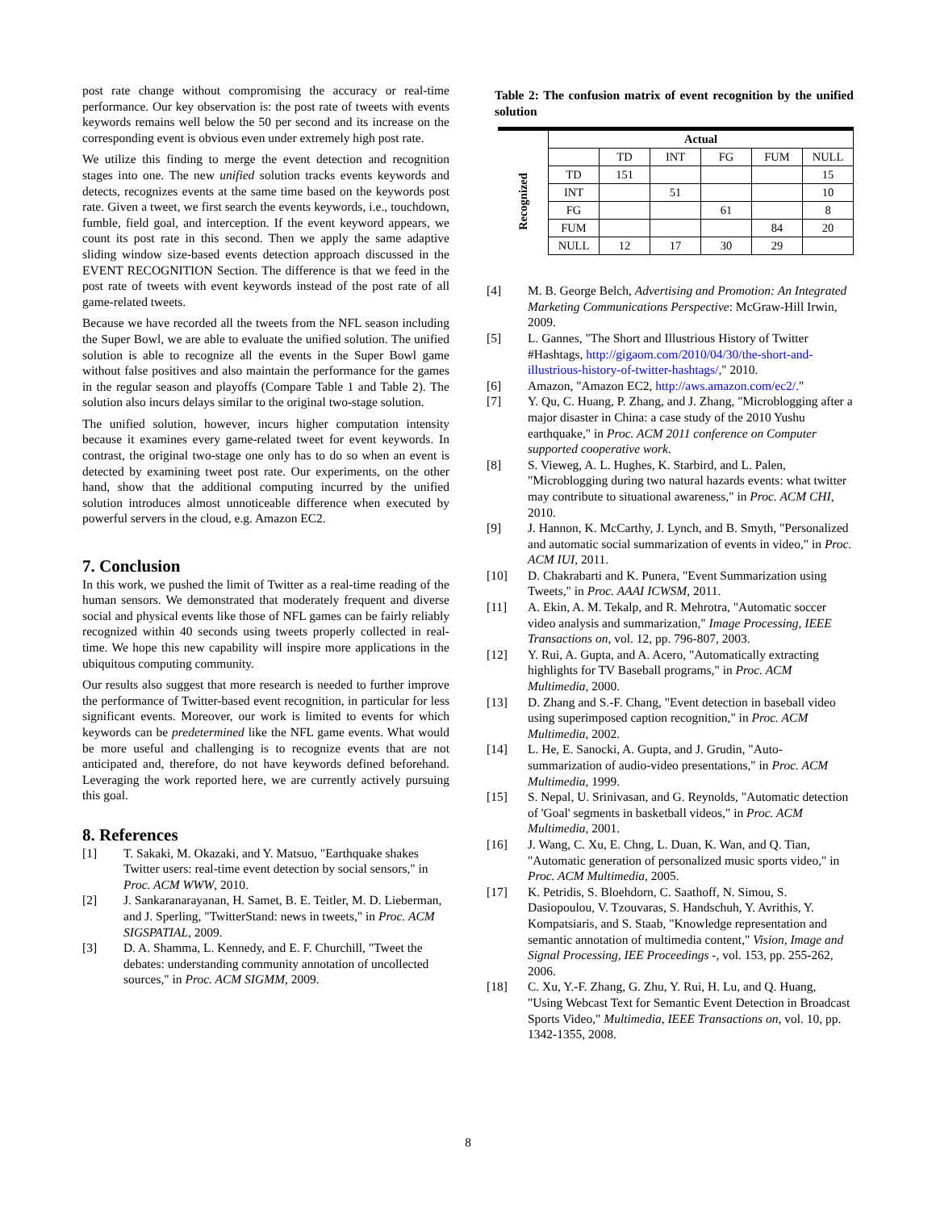post rate change without compromising the accuracy or real-time performance. Our key observation is: the post rate of tweets with events keywords remains well below the 50 per second and its increase on the corresponding event is obvious even under extremely high post rate.
We utilize this finding to merge the event detection and recognition stages into one. The new unified solution tracks events keywords and detects, recognizes events at the same time based on the keywords post rate. Given a tweet, we first search the events keywords, i.e., touchdown, fumble, field goal, and interception. If the event keyword appears, we count its post rate in this second. Then we apply the same adaptive sliding window size-based events detection approach discussed in the EVENT RECOGNITION Section. The difference is that we feed in the post rate of tweets with event keywords instead of the post rate of all game-related tweets.
Because we have recorded all the tweets from the NFL season including the Super Bowl, we are able to evaluate the unified solution. The unified solution is able to recognize all the events in the Super Bowl game without false positives and also maintain the performance for the games in the regular season and playoffs (Compare Table 1 and Table 2). The solution also incurs delays similar to the original two-stage solution.
The unified solution, however, incurs higher computation intensity because it examines every game-related tweet for event keywords. In contrast, the original two-stage one only has to do so when an event is detected by examining tweet post rate. Our experiments, on the other hand, show that the additional computing incurred by the unified solution introduces almost unnoticeable difference when executed by powerful servers in the cloud, e.g. Amazon EC2.
7. Conclusion
In this work, we pushed the limit of Twitter as a real-time reading of the human sensors. We demonstrated that moderately frequent and diverse social and physical events like those of NFL games can be fairly reliably recognized within 40 seconds using tweets properly collected in real-time. We hope this new capability will inspire more applications in the ubiquitous computing community.
Our results also suggest that more research is needed to further improve the performance of Twitter-based event recognition, in particular for less significant events. Moreover, our work is limited to events for which keywords can be predetermined like the NFL game events. What would be more useful and challenging is to recognize events that are not anticipated and, therefore, do not have keywords defined beforehand. Leveraging the work reported here, we are currently actively pursuing this goal.
8. References
[1] T. Sakaki, M. Okazaki, and Y. Matsuo, "Earthquake shakes Twitter users: real-time event detection by social sensors," in Proc. ACM WWW, 2010.
[2] J. Sankaranarayanan, H. Samet, B. E. Teitler, M. D. Lieberman, and J. Sperling, "TwitterStand: news in tweets," in Proc. ACM SIGSPATIAL, 2009.
[3] D. A. Shamma, L. Kennedy, and E. F. Churchill, "Tweet the debates: understanding community annotation of uncollected sources," in Proc. ACM SIGMM, 2009.
Table 2: The confusion matrix of event recognition by the unified solution
| | Actual | | | | | |
| Recognized | | TD | INT | FG | FUM | NULL |
| | TD | 151 | | | | 15 |
| | INT | | 51 | | | 10 |
| | FG | | | 61 | | 8 |
| | FUM | | | | 84 | 20 |
| | NULL | 12 | 17 | 30 | 29 | |
[4] M. B. George Belch, Advertising and Promotion: An Integrated Marketing Communications Perspective: McGraw-Hill Irwin, 2009.
[5] L. Gannes, "The Short and Illustrious History of Twitter #Hashtags, http://gigaom.com/2010/04/30/the-short-and-illustrious-history-of-twitter-hashtags/," 2010.
[6] Amazon, "Amazon EC2, http://aws.amazon.com/ec2/."
[7] Y. Qu, C. Huang, P. Zhang, and J. Zhang, "Microblogging after a major disaster in China: a case study of the 2010 Yushu earthquake," in Proc. ACM 2011 conference on Computer supported cooperative work.
[8] S. Vieweg, A. L. Hughes, K. Starbird, and L. Palen, "Microblogging during two natural hazards events: what twitter may contribute to situational awareness," in Proc. ACM CHI, 2010.
[9] J. Hannon, K. McCarthy, J. Lynch, and B. Smyth, "Personalized and automatic social summarization of events in video," in Proc. ACM IUI, 2011.
[10] D. Chakrabarti and K. Punera, "Event Summarization using Tweets," in Proc. AAAI ICWSM, 2011.
[11] A. Ekin, A. M. Tekalp, and R. Mehrotra, "Automatic soccer video analysis and summarization," Image Processing, IEEE Transactions on, vol. 12, pp. 796-807, 2003.
[12] Y. Rui, A. Gupta, and A. Acero, "Automatically extracting highlights for TV Baseball programs," in Proc. ACM Multimedia, 2000.
[13] D. Zhang and S.-F. Chang, "Event detection in baseball video using superimposed caption recognition," in Proc. ACM Multimedia, 2002.
[14] L. He, E. Sanocki, A. Gupta, and J. Grudin, "Auto-summarization of audio-video presentations," in Proc. ACM Multimedia, 1999.
[15] S. Nepal, U. Srinivasan, and G. Reynolds, "Automatic detection of 'Goal' segments in basketball videos," in Proc. ACM Multimedia, 2001.
[16] J. Wang, C. Xu, E. Chng, L. Duan, K. Wan, and Q. Tian, "Automatic generation of personalized music sports video," in Proc. ACM Multimedia, 2005.
[17] K. Petridis, S. Bloehdorn, C. Saathoff, N. Simou, S. Dasiopoulou, V. Tzouvaras, S. Handschuh, Y. Avrithis, Y. Kompatsiaris, and S. Staab, "Knowledge representation and semantic annotation of multimedia content," Vision, Image and Signal Processing, IEE Proceedings -, vol. 153, pp. 255-262, 2006.
[18] C. Xu, Y.-F. Zhang, G. Zhu, Y. Rui, H. Lu, and Q. Huang, "Using Webcast Text for Semantic Event Detection in Broadcast Sports Video," Multimedia, IEEE Transactions on, vol. 10, pp. 1342-1355, 2008.
8